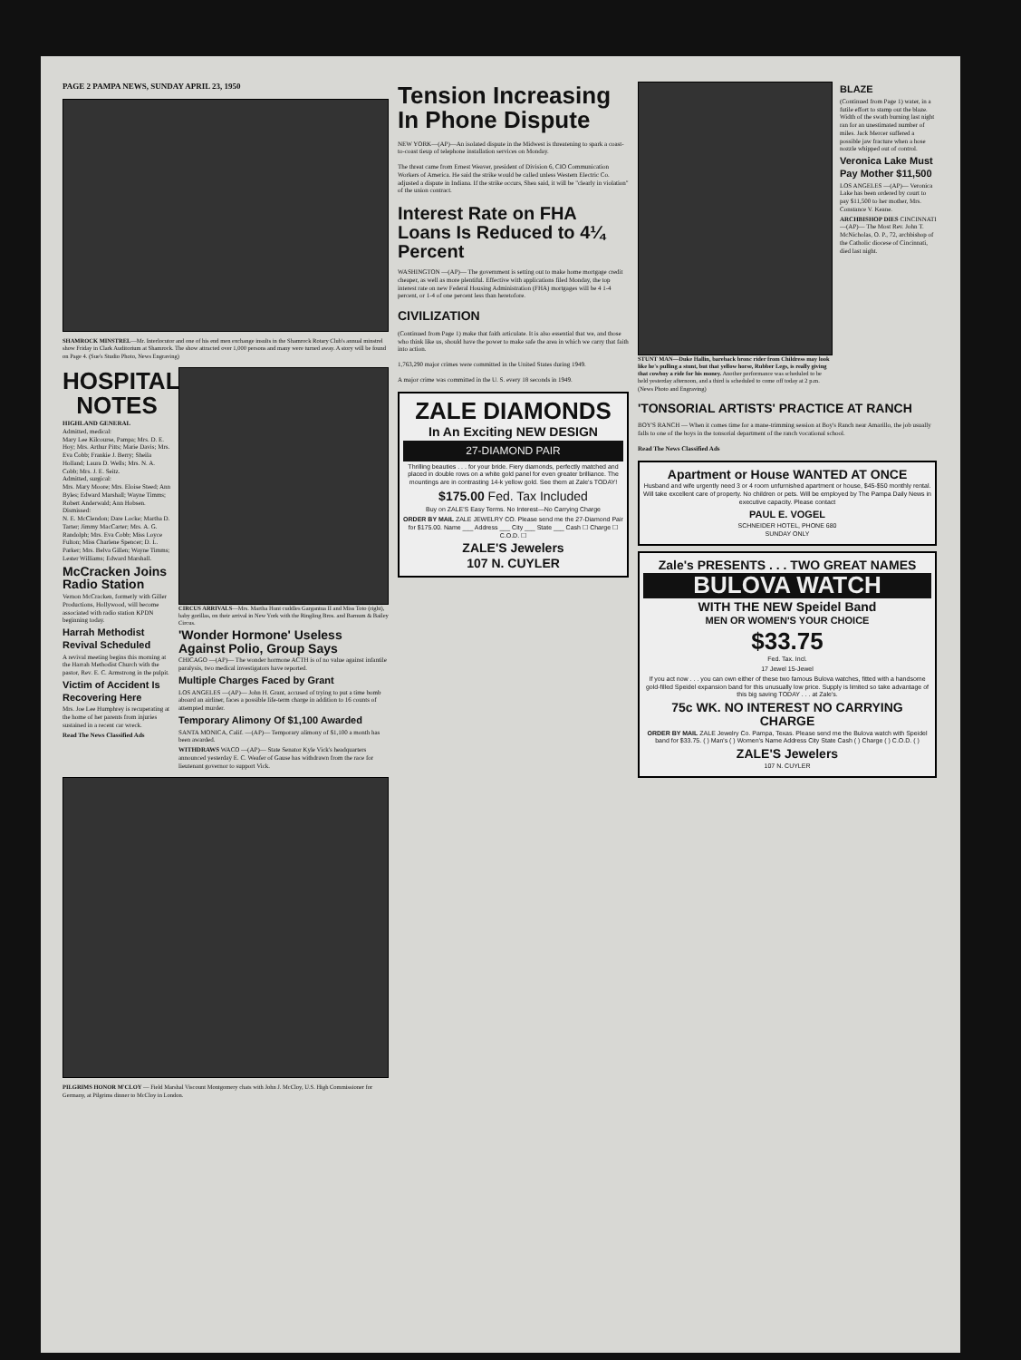PAGE 2 PAMPA NEWS, SUNDAY APRIL 23, 1950
SHAMROCK MINSTREL—Mr. Interlocutor and one of his end men exchange insults in the Shamrock Rotary Club's annual minstrel show Friday in Clark Auditorium at Shamrock. The show attracted over 1,000 persons and many were turned away. A story will be found on Page 4. (Sue's Studio Photo, News Engraving)
HOSPITAL NOTES
HIGHLAND GENERAL
Admitted, medical:
Mary Lee Kilcourse, Pampa; Mrs. D. E. Hoy; Mrs. Arthur Pitts; Marie Davis; Mrs. Eva Cobb; Frankie J. Berry; Sheila Holland; Laura D. Wells; Mrs. N. A. Cobb; Mrs. J. E. Seitz.
Admitted, surgical:
Mrs. Mary Moore; Mrs. Eloise Steed; Ann Byles; Edward Marshall; Wayne Timms; Robert Anderwald; Ann Hobsen.
Dismissed:
N. E. McClendon; Dare Locke; Martha D. Tarter; Jimmy MacCarter; Mrs. A. G. Randolph; Mrs. Eva Cobb; Miss Loyce Fulton; Miss Charlene Spencer; D. L. Parker; Mrs. Belva Gillen; Wayne Timms; Lester Williams; Edward Marshall.
McCracken Joins Radio Station
Vernon McCracken, formerly with Giller Productions, Hollywood, will become associated with radio station KPDN beginning today.
Harrah Methodist Revival Scheduled
A revival meeting begins this morning at the Harrah Methodist Church with the pastor, Rev. E. C. Armstrong in the pulpit.
Victim of Accident Is Recovering Here
Mrs. Joe Lee Humphrey is recuperating at the home of her parents from injuries sustained in a recent car wreck.
Read The News Classified Ads
CIRCUS ARRIVALS—Mrs. Martha Hunt cuddles Gargantua II and Miss Toto (right), baby gorillas, on their arrival in New York with the Ringling Bros. and Barnum & Bailey Circus.
'Wonder Hormone' Useless Against Polio, Group Says
CHICAGO —(AP)— The wonder hormone ACTH is of no value against infantile paralysis, two medical investigators have reported.
Multiple Charges Faced by Grant
LOS ANGELES —(AP)— John H. Grant, accused of trying to put a time bomb aboard an airliner, faces a possible life-term charge in addition to 16 counts of attempted murder.
Temporary Alimony Of $1,100 Awarded
SANTA MONICA, Calif. —(AP)— Temporary alimony of $1,100 a month has been awarded.
WITHDRAWS WACO —(AP)— State Senator Kyle Vick's headquarters announced yesterday E. C. Weafer of Gause has withdrawn from the race for lieutenant governor to support Vick.
PILGRIMS HONOR M'CLOY — Field Marshal Viscount Montgomery chats with John J. McCloy, U.S. High Commissioner for Germany, at Pilgrims dinner to McCloy in London.
Tension Increasing In Phone Dispute
NEW YORK—(AP)—An isolated dispute in the Midwest is threatening to spark a coast-to-coast tieup of telephone installation services on Monday.
The threat came from Ernest Weaver, president of Division 6, CIO Communication Workers of America. He said the strike would be called unless Western Electric Co. adjusted a dispute in Indiana. If the strike occurs, Shea said, it will be "clearly in violation" of the union contract.
Interest Rate on FHA Loans Is Reduced to 4¼ Percent
WASHINGTON —(AP)— The government is setting out to make home mortgage credit cheaper, as well as more plentiful. Effective with applications filed Monday, the top interest rate on new Federal Housing Administration (FHA) mortgages will be 4 1-4 percent, or 1-4 of one percent less than heretofore.
CIVILIZATION
(Continued from Page 1) make that faith articulate. It is also essential that we, and those who think like us, should have the power to make safe the area in which we carry that faith into action.
1,763,290 major crimes were committed in the United States during 1949.
A major crime was committed in the U. S. every 18 seconds in 1949.
ZALE DIAMONDS
In An Exciting NEW DESIGN
27-DIAMOND PAIR
Thrilling beauties . . . for your bride. Fiery diamonds, perfectly matched and placed in double rows on a white gold panel for even greater brilliance. The mountings are in contrasting 14-k yellow gold. See them at Zale's TODAY!
$175.00 Fed. Tax Included
Buy on ZALE'S Easy Terms. No Interest—No Carrying Charge
ORDER BY MAIL ZALE JEWELRY CO. Please send me the 27-Diamond Pair for $175.00. Name ___ Address ___ City ___ State ___ Cash ☐ Charge ☐ C.O.D. ☐
ZALE'S Jewelers
107 N. CUYLER
STUNT MAN—Duke Hallin, bareback bronc rider from Childress may look like he's pulling a stunt, but that yellow horse, Rubber Legs, is really giving that cowboy a ride for his money. Another performance was scheduled to be held yesterday afternoon, and a third is scheduled to come off today at 2 p.m. (News Photo and Engraving)
BLAZE
(Continued from Page 1) water, in a futile effort to stamp out the blaze. Width of the swath burning last night ran for an unestimated number of miles. Jack Mercer suffered a possible jaw fracture when a hose nozzle whipped out of control.
Veronica Lake Must Pay Mother $11,500
LOS ANGELES —(AP)— Veronica Lake has been ordered by court to pay $11,500 to her mother, Mrs. Constance V. Keane.
ARCHBISHOP DIES CINCINNATI —(AP)— The Most Rev. John T. McNicholas, O. P., 72, archbishop of the Catholic diocese of Cincinnati, died last night.
'TONSORIAL ARTISTS' PRACTICE AT RANCH
BOY'S RANCH — When it comes time for a mane-trimming session at Boy's Ranch near Amarillo, the job usually falls to one of the boys in the tonsorial department of the ranch vocational school.
Read The News Classified Ads
Apartment or House WANTED AT ONCE
Husband and wife urgently need 3 or 4 room unfurnished apartment or house, $45-$50 monthly rental. Will take excellent care of property. No children or pets. Will be employed by The Pampa Daily News in executive capacity. Please contact
PAUL E. VOGEL
SCHNEIDER HOTEL, PHONE 680
SUNDAY ONLY
Zale's PRESENTS . . . TWO GREAT NAMES
BULOVA WATCH
WITH THE NEW Speidel Band
MEN OR WOMEN'S YOUR CHOICE
$33.75
Fed. Tax. Incl.
17 Jewel 15-Jewel
If you act now . . . you can own either of these two famous Bulova watches, fitted with a handsome gold-filled Speidel expansion band for this unusually low price. Supply is limited so take advantage of this big saving TODAY . . . at Zale's.
75c WK. NO INTEREST NO CARRYING CHARGE
ORDER BY MAIL ZALE Jewelry Co. Pampa, Texas. Please send me the Bulova watch with Speidel band for $33.75. ( ) Man's ( ) Women's Name Address City State Cash ( ) Charge ( ) C.O.D. ( )
ZALE'S Jewelers
107 N. CUYLER